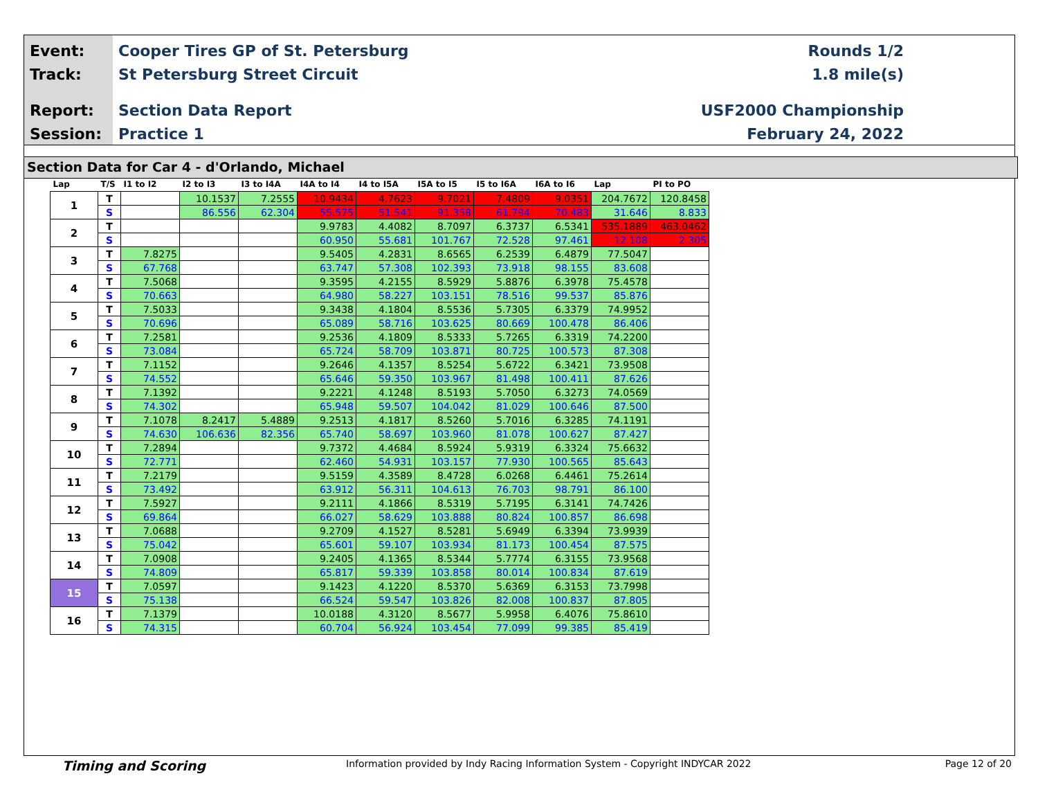Event:
Track:
Report:
Session:
Cooper Tires GP of St. Petersburg
St Petersburg Street Circuit
Section Data Report
Practice 1
Rounds 1/2
1.8 mile(s)
USF2000 Championship
February 24, 2022
Section Data for Car 4 - d'Orlando, Michael
| Lap | T/S | I1 to I2 | I2 to I3 | I3 to I4A | I4A to I4 | I4 to I5A | I5A to I5 | I5 to I6A | I6A to I6 | Lap | PI to PO |
| --- | --- | --- | --- | --- | --- | --- | --- | --- | --- | --- | --- |
| 1 | T | | 10.1537 | 7.2555 | 10.9434 | 4.7623 | 9.7021 | 7.4809 | 9.0351 | 204.7672 | 120.8458 |
| | S | | 86.556 | 62.304 | 55.575 | 51.541 | 91.358 | 61.794 | 70.483 | 31.646 | 8.833 |
| 2 | T | | | | 9.9783 | 4.4082 | 8.7097 | 6.3737 | 6.5341 | 535.1889 | 463.0462 |
| | S | | | | 60.950 | 55.681 | 101.767 | 72.528 | 97.461 | 12.108 | 2.305 |
| 3 | T | 7.8275 | | | 9.5405 | 4.2831 | 8.6565 | 6.2539 | 6.4879 | 77.5047 | |
| | S | 67.768 | | | 63.747 | 57.308 | 102.393 | 73.918 | 98.155 | 83.608 | |
| 4 | T | 7.5068 | | | 9.3595 | 4.2155 | 8.5929 | 5.8876 | 6.3978 | 75.4578 | |
| | S | 70.663 | | | 64.980 | 58.227 | 103.151 | 78.516 | 99.537 | 85.876 | |
| 5 | T | 7.5033 | | | 9.3438 | 4.1804 | 8.5536 | 5.7305 | 6.3379 | 74.9952 | |
| | S | 70.696 | | | 65.089 | 58.716 | 103.625 | 80.669 | 100.478 | 86.406 | |
| 6 | T | 7.2581 | | | 9.2536 | 4.1809 | 8.5333 | 5.7265 | 6.3319 | 74.2200 | |
| | S | 73.084 | | | 65.724 | 58.709 | 103.871 | 80.725 | 100.573 | 87.308 | |
| 7 | T | 7.1152 | | | 9.2646 | 4.1357 | 8.5254 | 5.6722 | 6.3421 | 73.9508 | |
| | S | 74.552 | | | 65.646 | 59.350 | 103.967 | 81.498 | 100.411 | 87.626 | |
| 8 | T | 7.1392 | | | 9.2221 | 4.1248 | 8.5193 | 5.7050 | 6.3273 | 74.0569 | |
| | S | 74.302 | | | 65.948 | 59.507 | 104.042 | 81.029 | 100.646 | 87.500 | |
| 9 | T | 7.1078 | 8.2417 | 5.4889 | 9.2513 | 4.1817 | 8.5260 | 5.7016 | 6.3285 | 74.1191 | |
| | S | 74.630 | 106.636 | 82.356 | 65.740 | 58.697 | 103.960 | 81.078 | 100.627 | 87.427 | |
| 10 | T | 7.2894 | | | 9.7372 | 4.4684 | 8.5924 | 5.9319 | 6.3324 | 75.6632 | |
| | S | 72.771 | | | 62.460 | 54.931 | 103.157 | 77.930 | 100.565 | 85.643 | |
| 11 | T | 7.2179 | | | 9.5159 | 4.3589 | 8.4728 | 6.0268 | 6.4461 | 75.2614 | |
| | S | 73.492 | | | 63.912 | 56.311 | 104.613 | 76.703 | 98.791 | 86.100 | |
| 12 | T | 7.5927 | | | 9.2111 | 4.1866 | 8.5319 | 5.7195 | 6.3141 | 74.7426 | |
| | S | 69.864 | | | 66.027 | 58.629 | 103.888 | 80.824 | 100.857 | 86.698 | |
| 13 | T | 7.0688 | | | 9.2709 | 4.1527 | 8.5281 | 5.6949 | 6.3394 | 73.9939 | |
| | S | 75.042 | | | 65.601 | 59.107 | 103.934 | 81.173 | 100.454 | 87.575 | |
| 14 | T | 7.0908 | | | 9.2405 | 4.1365 | 8.5344 | 5.7774 | 6.3155 | 73.9568 | |
| | S | 74.809 | | | 65.817 | 59.339 | 103.858 | 80.014 | 100.834 | 87.619 | |
| 15 | T | 7.0597 | | | 9.1423 | 4.1220 | 8.5370 | 5.6369 | 6.3153 | 73.7998 | |
| | S | 75.138 | | | 66.524 | 59.547 | 103.826 | 82.008 | 100.837 | 87.805 | |
| 16 | T | 7.1379 | | | 10.0188 | 4.3120 | 8.5677 | 5.9958 | 6.4076 | 75.8610 | |
| | S | 74.315 | | | 60.704 | 56.924 | 103.454 | 77.099 | 99.385 | 85.419 | |
Timing and Scoring Information provided by Indy Racing Information System - Copyright INDYCAR 2022 Page 12 of 20